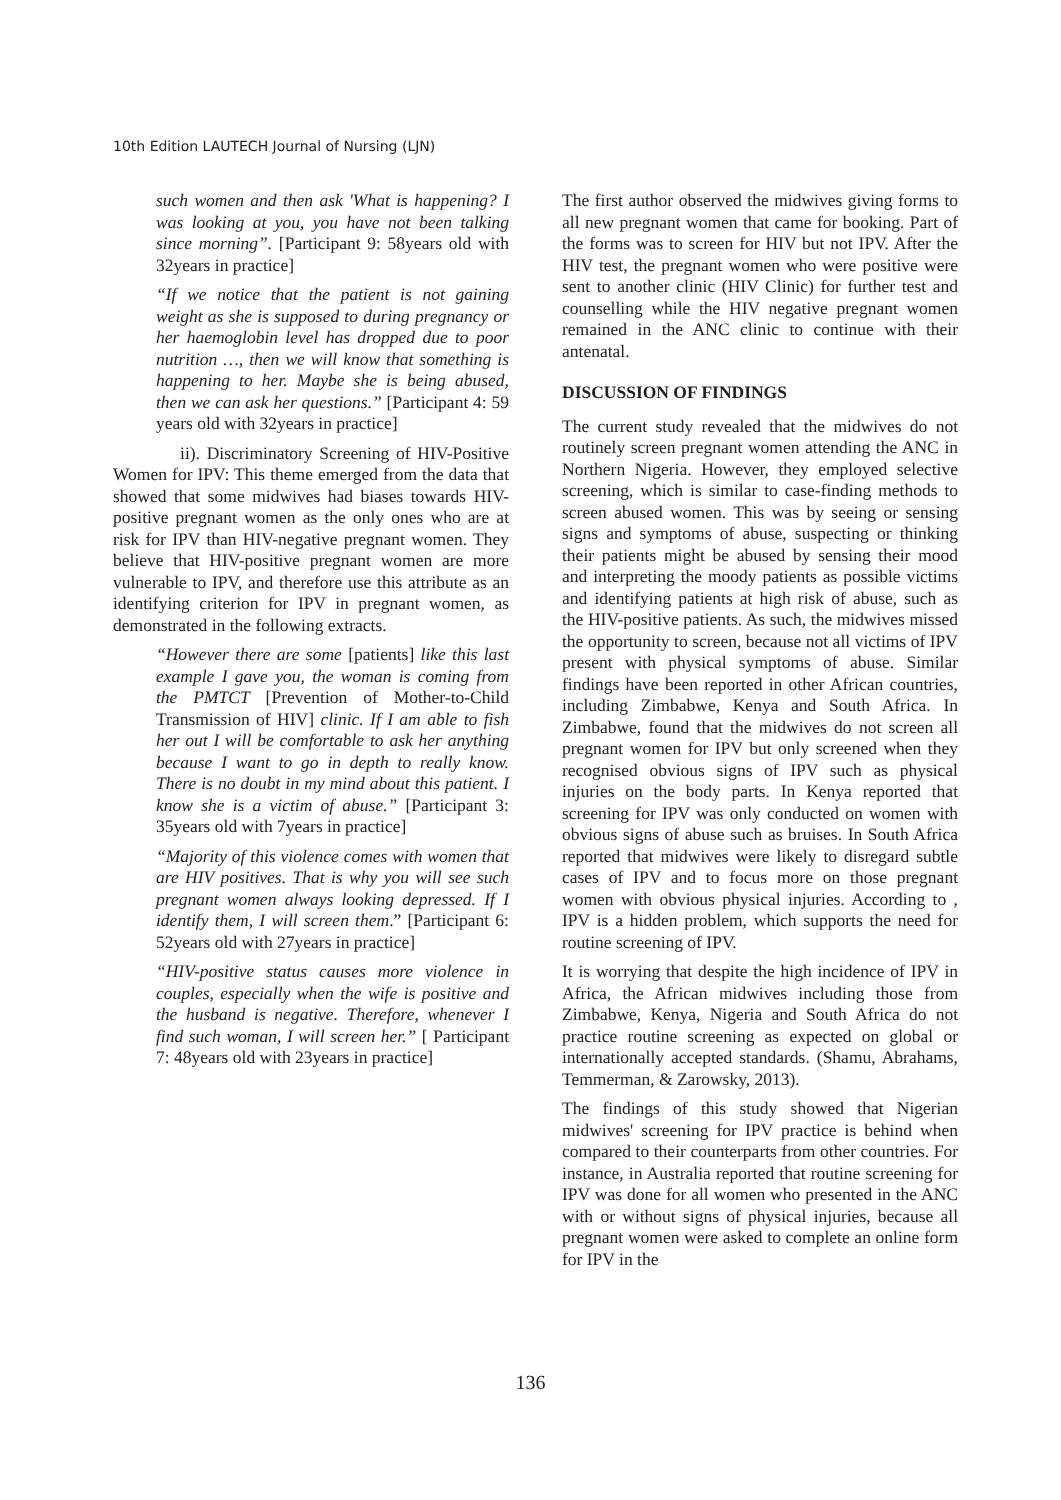10th Edition LAUTECH Journal of Nursing (LJN)
such women and then ask 'What is happening? I was looking at you, you have not been talking since morning”. [Participant 9: 58years old with 32years in practice]
“If we notice that the patient is not gaining weight as she is supposed to during pregnancy or her haemoglobin level has dropped due to poor nutrition …, then we will know that something is happening to her. Maybe she is being abused, then we can ask her questions.” [Participant 4: 59 years old with 32years in practice]
ii). Discriminatory Screening of HIV-Positive Women for IPV: This theme emerged from the data that showed that some midwives had biases towards HIV-positive pregnant women as the only ones who are at risk for IPV than HIV-negative pregnant women. They believe that HIV-positive pregnant women are more vulnerable to IPV, and therefore use this attribute as an identifying criterion for IPV in pregnant women, as demonstrated in the following extracts.
“However there are some [patients] like this last example I gave you, the woman is coming from the PMTCT [Prevention of Mother-to-Child Transmission of HIV] clinic. If I am able to fish her out I will be comfortable to ask her anything because I want to go in depth to really know. There is no doubt in my mind about this patient. I know she is a victim of abuse.” [Participant 3: 35years old with 7years in practice]
“Majority of this violence comes with women that are HIV positives. That is why you will see such pregnant women always looking depressed. If I identify them, I will screen them.” [Participant 6: 52years old with 27years in practice]
“HIV-positive status causes more violence in couples, especially when the wife is positive and the husband is negative. Therefore, whenever I find such woman, I will screen her.” [ Participant 7: 48years old with 23years in practice]
The first author observed the midwives giving forms to all new pregnant women that came for booking. Part of the forms was to screen for HIV but not IPV. After the HIV test, the pregnant women who were positive were sent to another clinic (HIV Clinic) for further test and counselling while the HIV negative pregnant women remained in the ANC clinic to continue with their antenatal.
DISCUSSION OF FINDINGS
The current study revealed that the midwives do not routinely screen pregnant women attending the ANC in Northern Nigeria. However, they employed selective screening, which is similar to case-finding methods to screen abused women. This was by seeing or sensing signs and symptoms of abuse, suspecting or thinking their patients might be abused by sensing their mood and interpreting the moody patients as possible victims and identifying patients at high risk of abuse, such as the HIV-positive patients. As such, the midwives missed the opportunity to screen, because not all victims of IPV present with physical symptoms of abuse. Similar findings have been reported in other African countries, including Zimbabwe, Kenya and South Africa. In Zimbabwe, found that the midwives do not screen all pregnant women for IPV but only screened when they recognised obvious signs of IPV such as physical injuries on the body parts. In Kenya reported that screening for IPV was only conducted on women with obvious signs of abuse such as bruises. In South Africa reported that midwives were likely to disregard subtle cases of IPV and to focus more on those pregnant women with obvious physical injuries. According to , IPV is a hidden problem, which supports the need for routine screening of IPV.
It is worrying that despite the high incidence of IPV in Africa, the African midwives including those from Zimbabwe, Kenya, Nigeria and South Africa do not practice routine screening as expected on global or internationally accepted standards. (Shamu, Abrahams, Temmerman, & Zarowsky, 2013).
The findings of this study showed that Nigerian midwives' screening for IPV practice is behind when compared to their counterparts from other countries. For instance, in Australia reported that routine screening for IPV was done for all women who presented in the ANC with or without signs of physical injuries, because all pregnant women were asked to complete an online form for IPV in the
136